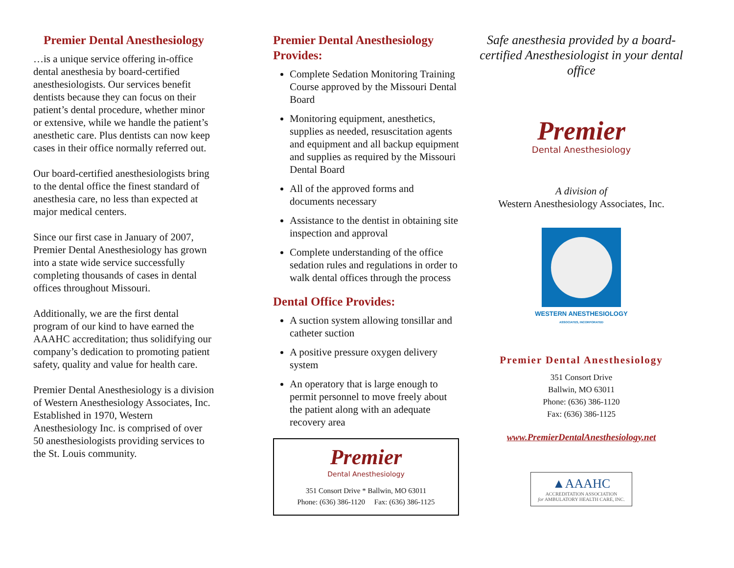Premier Dental Anesthesiology
…is a unique service offering in-office dental anesthesia by board-certified anesthesiologists. Our services benefit dentists because they can focus on their patient’s dental procedure, whether minor or extensive, while we handle the patient’s anesthetic care. Plus dentists can now keep cases in their office normally referred out.
Our board-certified anesthesiologists bring to the dental office the finest standard of anesthesia care, no less than expected at major medical centers.
Since our first case in January of 2007, Premier Dental Anesthesiology has grown into a state wide service successfully completing thousands of cases in dental offices throughout Missouri.
Additionally, we are the first dental program of our kind to have earned the AAAHC accreditation; thus solidifying our company’s dedication to promoting patient safety, quality and value for health care.
Premier Dental Anesthesiology is a division of Western Anesthesiology Associates, Inc. Established in 1970, Western Anesthesiology Inc. is comprised of over 50 anesthesiologists providing services to the St. Louis community.
Premier Dental Anesthesiology Provides:
Complete Sedation Monitoring Training Course approved by the Missouri Dental Board
Monitoring equipment, anesthetics, supplies as needed, resuscitation agents and equipment and all backup equipment and supplies as required by the Missouri Dental Board
All of the approved forms and documents necessary
Assistance to the dentist in obtaining site inspection and approval
Complete understanding of the office sedation rules and regulations in order to walk dental offices through the process
Dental Office Provides:
A suction system allowing tonsillar and catheter suction
A positive pressure oxygen delivery system
An operatory that is large enough to permit personnel to move freely about the patient along with an adequate recovery area
Premier
Dental Anesthesiology
351 Consort Drive * Ballwin, MO 63011
Phone: (636) 386-1120 Fax: (636) 386-1125
Safe anesthesia provided by a board-certified Anesthesiologist in your dental office
Premier
Dental Anesthesiology
A division of
Western Anesthesiology Associates, Inc.
WESTERN ANESTHESIOLOGY
ASSOCIATES, INCORPORATED
Premier Dental Anesthesiology
351 Consort Drive
Ballwin, MO 63011
Phone: (636) 386-1120
Fax: (636) 386-1125
www.PremierDentalAnesthesiology.net
▲AAAHC
ACCREDITATION ASSOCIATION
for AMBULATORY HEALTH CARE, INC.